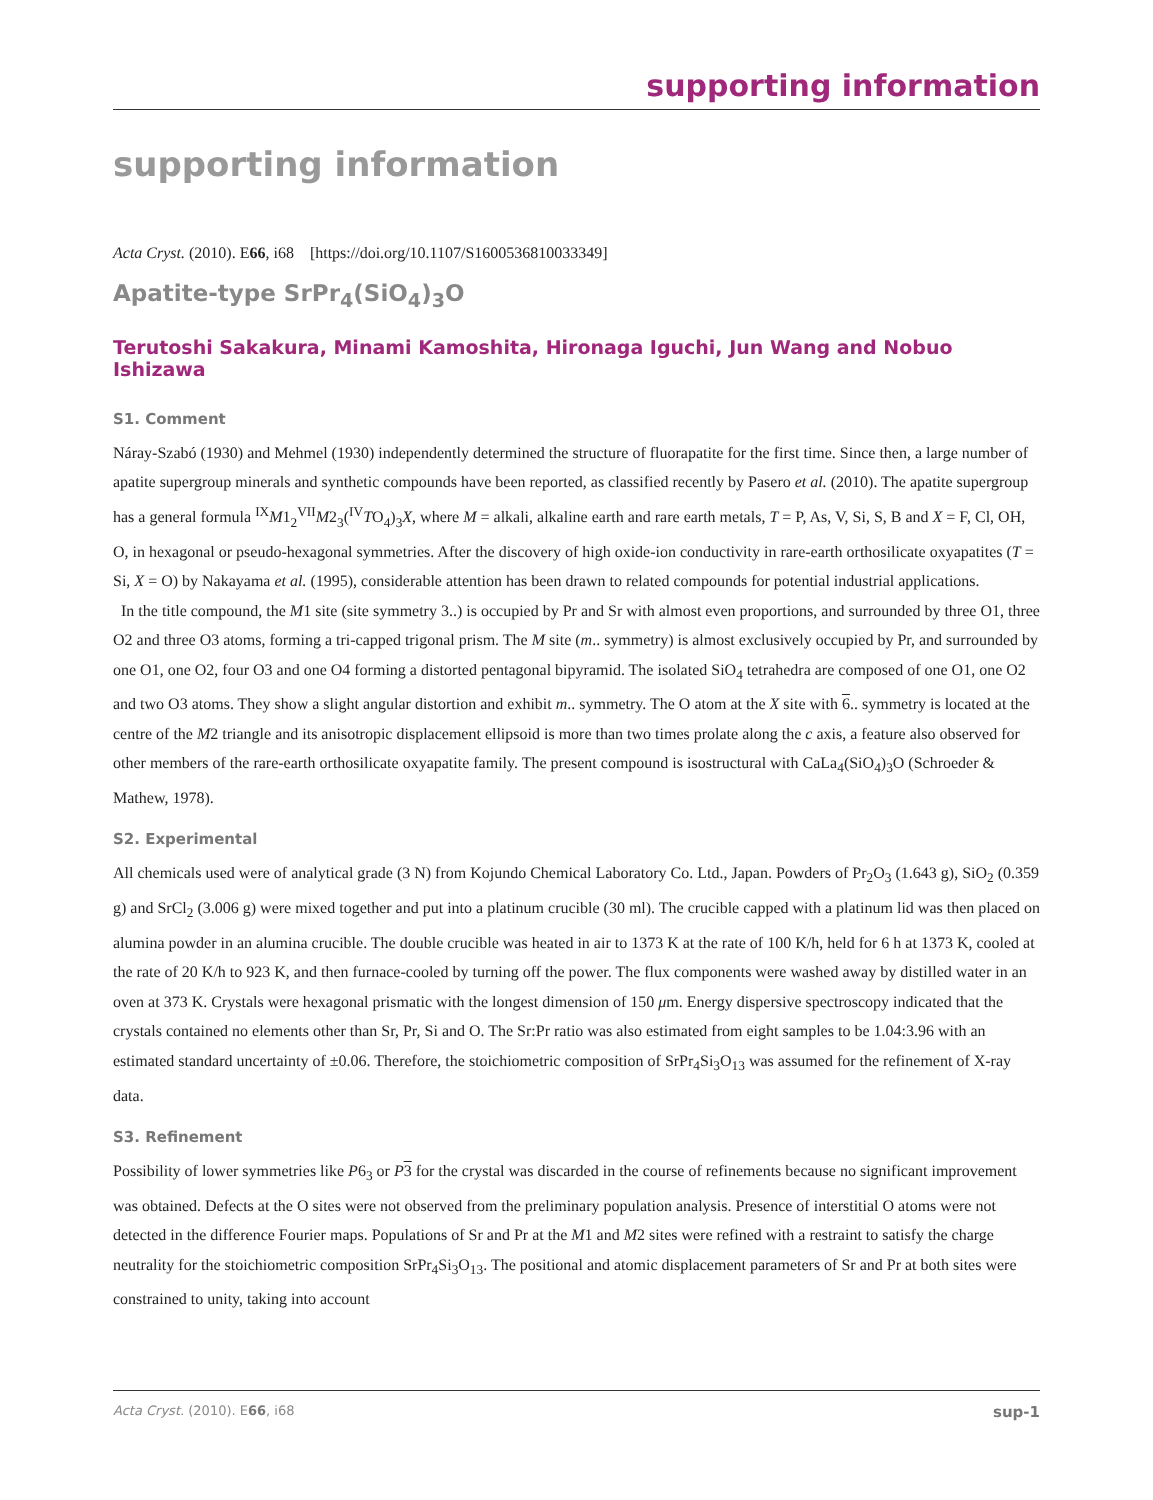supporting information
supporting information
Acta Cryst. (2010). E66, i68 [https://doi.org/10.1107/S1600536810033349]
Apatite-type SrPr<sub>4</sub>(SiO<sub>4</sub>)<sub>3</sub>O
Terutoshi Sakakura, Minami Kamoshita, Hironaga Iguchi, Jun Wang and Nobuo Ishizawa
S1. Comment
Náray-Szabó (1930) and Mehmel (1930) independently determined the structure of fluorapatite for the first time. Since then, a large number of apatite supergroup minerals and synthetic compounds have been reported, as classified recently by Pasero et al. (2010). The apatite supergroup has a general formula <sup>IX</sup>M1<sub>2</sub><sup>VII</sup>M2<sub>3</sub>(<sup>IV</sup>TO<sub>4</sub>)<sub>3</sub>X, where M = alkali, alkaline earth and rare earth metals, T = P, As, V, Si, S, B and X = F, Cl, OH, O, in hexagonal or pseudo-hexagonal symmetries. After the discovery of high oxide-ion conductivity in rare-earth orthosilicate oxyapatites (T = Si, X = O) by Nakayama et al. (1995), considerable attention has been drawn to related compounds for potential industrial applications.
In the title compound, the M1 site (site symmetry 3..) is occupied by Pr and Sr with almost even proportions, and surrounded by three O1, three O2 and three O3 atoms, forming a tri-capped trigonal prism. The M site (m.. symmetry) is almost exclusively occupied by Pr, and surrounded by one O1, one O2, four O3 and one O4 forming a distorted pentagonal bipyramid. The isolated SiO<sub>4</sub> tetrahedra are composed of one O1, one O2 and two O3 atoms. They show a slight angular distortion and exhibit m.. symmetry. The O atom at the X site with 6.. symmetry is located at the centre of the M2 triangle and its anisotropic displacement ellipsoid is more than two times prolate along the c axis, a feature also observed for other members of the rare-earth orthosilicate oxyapatite family. The present compound is isostructural with CaLa<sub>4</sub>(SiO<sub>4</sub>)<sub>3</sub>O (Schroeder & Mathew, 1978).
S2. Experimental
All chemicals used were of analytical grade (3 N) from Kojundo Chemical Laboratory Co. Ltd., Japan. Powders of Pr<sub>2</sub>O<sub>3</sub> (1.643 g), SiO<sub>2</sub> (0.359 g) and SrCl<sub>2</sub> (3.006 g) were mixed together and put into a platinum crucible (30 ml). The crucible capped with a platinum lid was then placed on alumina powder in an alumina crucible. The double crucible was heated in air to 1373 K at the rate of 100 K/h, held for 6 h at 1373 K, cooled at the rate of 20 K/h to 923 K, and then furnace-cooled by turning off the power. The flux components were washed away by distilled water in an oven at 373 K. Crystals were hexagonal prismatic with the longest dimension of 150 μm. Energy dispersive spectroscopy indicated that the crystals contained no elements other than Sr, Pr, Si and O. The Sr:Pr ratio was also estimated from eight samples to be 1.04:3.96 with an estimated standard uncertainty of ±0.06. Therefore, the stoichiometric composition of SrPr<sub>4</sub>Si<sub>3</sub>O<sub>13</sub> was assumed for the refinement of X-ray data.
S3. Refinement
Possibility of lower symmetries like P6<sub>3</sub> or P 3 for the crystal was discarded in the course of refinements because no significant improvement was obtained. Defects at the O sites were not observed from the preliminary population analysis. Presence of interstitial O atoms were not detected in the difference Fourier maps. Populations of Sr and Pr at the M1 and M2 sites were refined with a restraint to satisfy the charge neutrality for the stoichiometric composition SrPr<sub>4</sub>Si<sub>3</sub>O<sub>13</sub>. The positional and atomic displacement parameters of Sr and Pr at both sites were constrained to unity, taking into account
Acta Cryst. (2010). E66, i68 sup-1